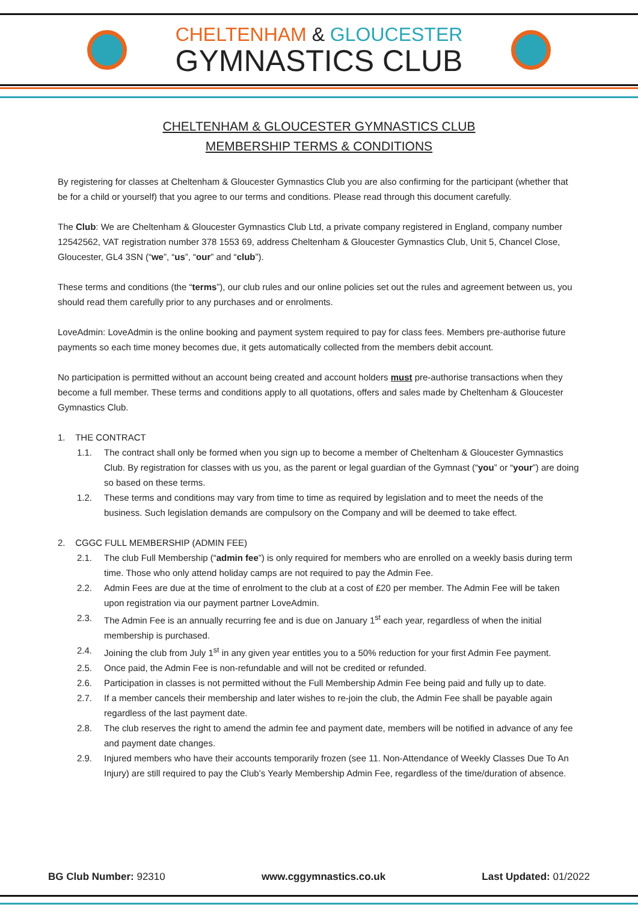CHELTENHAM & GLOUCESTER
GYMNASTICS CLUB
CHELTENHAM & GLOUCESTER GYMNASTICS CLUB
MEMBERSHIP TERMS & CONDITIONS
By registering for classes at Cheltenham & Gloucester Gymnastics Club you are also confirming for the participant (whether that be for a child or yourself) that you agree to our terms and conditions. Please read through this document carefully.
The Club: We are Cheltenham & Gloucester Gymnastics Club Ltd, a private company registered in England, company number 12542562, VAT registration number 378 1553 69, address Cheltenham & Gloucester Gymnastics Club, Unit 5, Chancel Close, Gloucester, GL4 3SN (“we”, “us”, “our” and “club”).
These terms and conditions (the “terms”), our club rules and our online policies set out the rules and agreement between us, you should read them carefully prior to any purchases and or enrolments.
LoveAdmin: LoveAdmin is the online booking and payment system required to pay for class fees. Members pre-authorise future payments so each time money becomes due, it gets automatically collected from the members debit account.
No participation is permitted without an account being created and account holders must pre-authorise transactions when they become a full member. These terms and conditions apply to all quotations, offers and sales made by Cheltenham & Gloucester Gymnastics Club.
1. THE CONTRACT
1.1. The contract shall only be formed when you sign up to become a member of Cheltenham & Gloucester Gymnastics Club. By registration for classes with us you, as the parent or legal guardian of the Gymnast (“you” or “your”) are doing so based on these terms.
1.2. These terms and conditions may vary from time to time as required by legislation and to meet the needs of the business. Such legislation demands are compulsory on the Company and will be deemed to take effect.
2. CGGC FULL MEMBERSHIP (ADMIN FEE)
2.1. The club Full Membership (“admin fee”) is only required for members who are enrolled on a weekly basis during term time. Those who only attend holiday camps are not required to pay the Admin Fee.
2.2. Admin Fees are due at the time of enrolment to the club at a cost of £20 per member. The Admin Fee will be taken upon registration via our payment partner LoveAdmin.
2.3. The Admin Fee is an annually recurring fee and is due on January 1<sup>st</sup> each year, regardless of when the initial membership is purchased.
2.4. Joining the club from July 1<sup>st</sup> in any given year entitles you to a 50% reduction for your first Admin Fee payment.
2.5. Once paid, the Admin Fee is non-refundable and will not be credited or refunded.
2.6. Participation in classes is not permitted without the Full Membership Admin Fee being paid and fully up to date.
2.7. If a member cancels their membership and later wishes to re-join the club, the Admin Fee shall be payable again regardless of the last payment date.
2.8. The club reserves the right to amend the admin fee and payment date, members will be notified in advance of any fee and payment date changes.
2.9. Injured members who have their accounts temporarily frozen (see 11. Non-Attendance of Weekly Classes Due To An Injury) are still required to pay the Club’s Yearly Membership Admin Fee, regardless of the time/duration of absence.
BG Club Number: 92310 www.cggymnastics.co.uk Last Updated: 01/2022